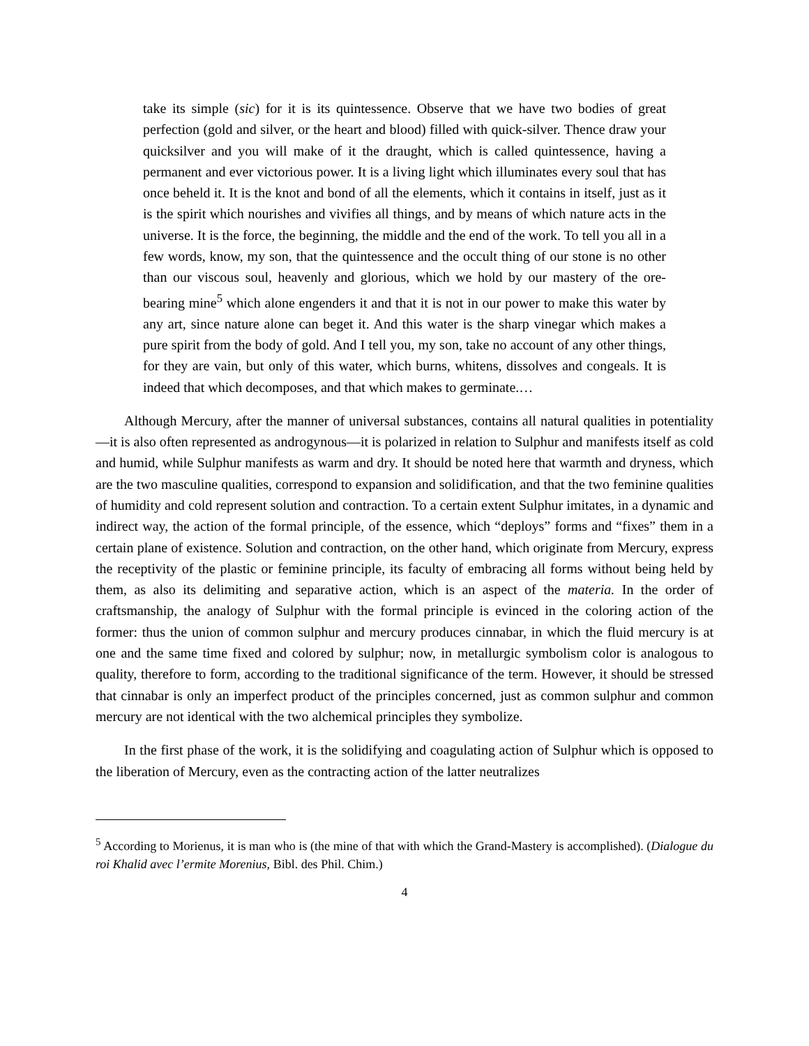take its simple (sic) for it is its quintessence. Observe that we have two bodies of great perfection (gold and silver, or the heart and blood) filled with quick-silver. Thence draw your quicksilver and you will make of it the draught, which is called quintessence, having a permanent and ever victorious power. It is a living light which illuminates every soul that has once beheld it. It is the knot and bond of all the elements, which it contains in itself, just as it is the spirit which nourishes and vivifies all things, and by means of which nature acts in the universe. It is the force, the beginning, the middle and the end of the work. To tell you all in a few words, know, my son, that the quintessence and the occult thing of our stone is no other than our viscous soul, heavenly and glorious, which we hold by our mastery of the ore-bearing mine<sup>5</sup> which alone engenders it and that it is not in our power to make this water by any art, since nature alone can beget it. And this water is the sharp vinegar which makes a pure spirit from the body of gold. And I tell you, my son, take no account of any other things, for they are vain, but only of this water, which burns, whitens, dissolves and congeals. It is indeed that which decomposes, and that which makes to germinate.…
Although Mercury, after the manner of universal substances, contains all natural qualities in potentiality—it is also often represented as androgynous—it is polarized in relation to Sulphur and manifests itself as cold and humid, while Sulphur manifests as warm and dry. It should be noted here that warmth and dryness, which are the two masculine qualities, correspond to expansion and solidification, and that the two feminine qualities of humidity and cold represent solution and contraction. To a certain extent Sulphur imitates, in a dynamic and indirect way, the action of the formal principle, of the essence, which “deploys” forms and “fixes” them in a certain plane of existence. Solution and contraction, on the other hand, which originate from Mercury, express the receptivity of the plastic or feminine principle, its faculty of embracing all forms without being held by them, as also its delimiting and separative action, which is an aspect of the materia. In the order of craftsmanship, the analogy of Sulphur with the formal principle is evinced in the coloring action of the former: thus the union of common sulphur and mercury produces cinnabar, in which the fluid mercury is at one and the same time fixed and colored by sulphur; now, in metallurgic symbolism color is analogous to quality, therefore to form, according to the traditional significance of the term. However, it should be stressed that cinnabar is only an imperfect product of the principles concerned, just as common sulphur and common mercury are not identical with the two alchemical principles they symbolize.
In the first phase of the work, it is the solidifying and coagulating action of Sulphur which is opposed to the liberation of Mercury, even as the contracting action of the latter neutralizes
<sup>5</sup> According to Morienus, it is man who is (the mine of that with which the Grand-Mastery is accomplished). (Dialogue du roi Khalid avec l’ermite Morenius, Bibl. des Phil. Chim.)
4